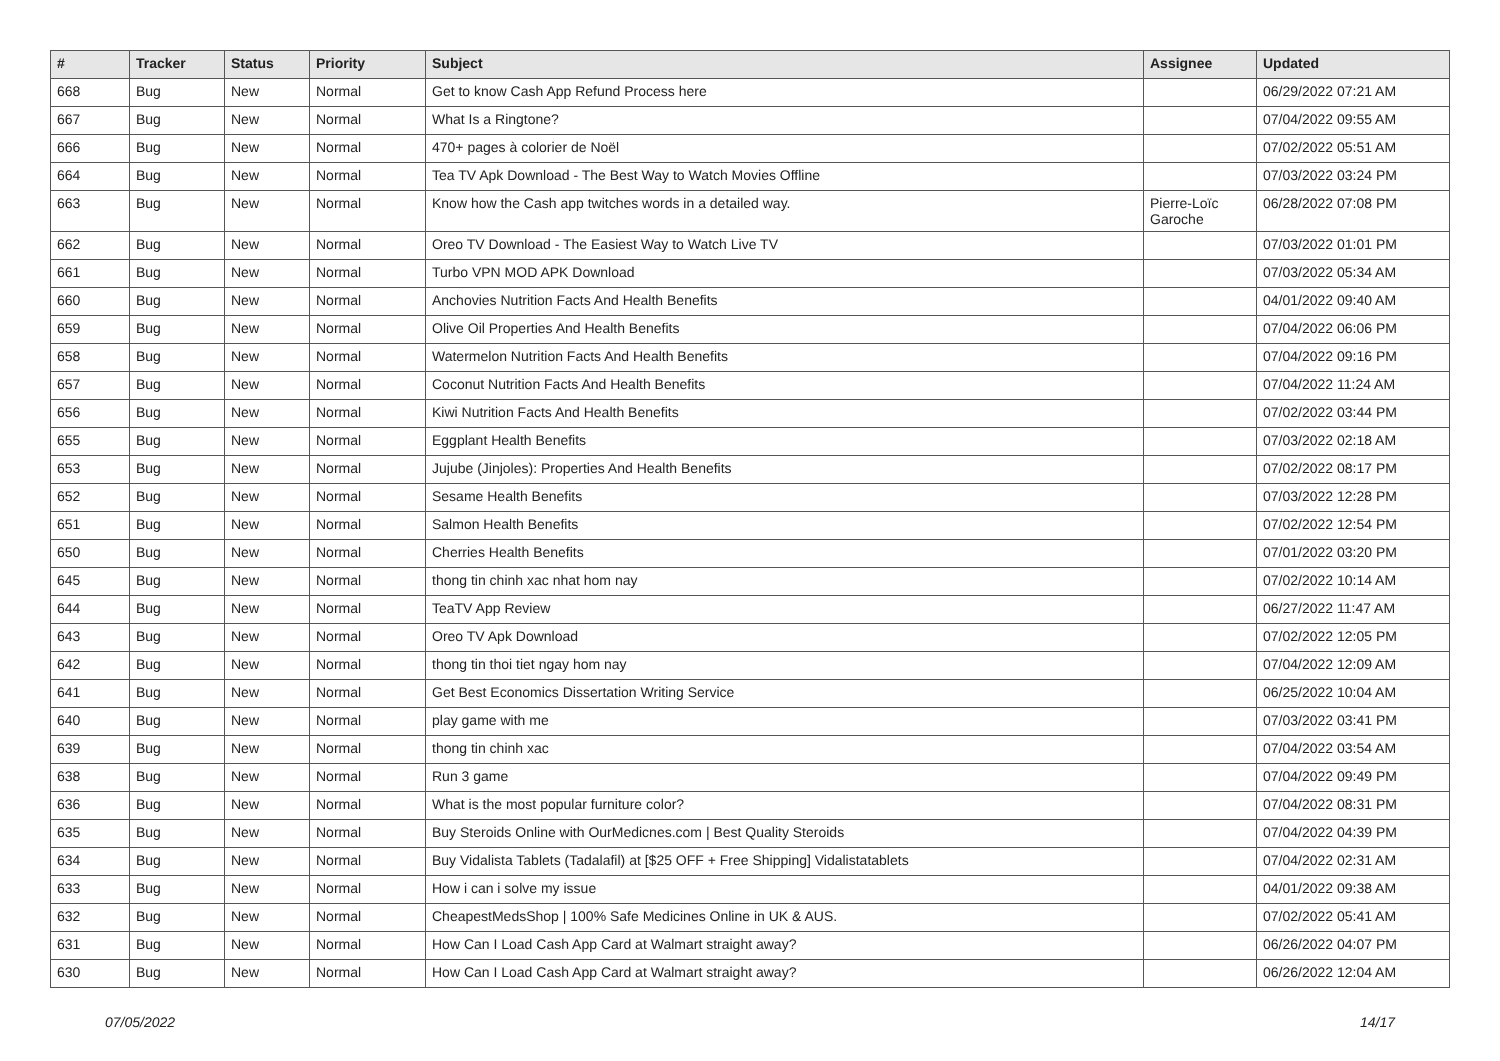| # | Tracker | Status | Priority | Subject | Assignee | Updated |
| --- | --- | --- | --- | --- | --- | --- |
| 668 | Bug | New | Normal | Get to know Cash App Refund Process here | | 06/29/2022 07:21 AM |
| 667 | Bug | New | Normal | What Is a Ringtone? | | 07/04/2022 09:55 AM |
| 666 | Bug | New | Normal | 470+ pages à colorier de Noël | | 07/02/2022 05:51 AM |
| 664 | Bug | New | Normal | Tea TV Apk Download - The Best Way to Watch Movies Offline | | 07/03/2022 03:24 PM |
| 663 | Bug | New | Normal | Know how the Cash app twitches words in a detailed way. | Pierre-Loïc Garoche | 06/28/2022 07:08 PM |
| 662 | Bug | New | Normal | Oreo TV Download - The Easiest Way to Watch Live TV | | 07/03/2022 01:01 PM |
| 661 | Bug | New | Normal | Turbo VPN MOD APK Download | | 07/03/2022 05:34 AM |
| 660 | Bug | New | Normal | Anchovies Nutrition Facts And Health Benefits | | 04/01/2022 09:40 AM |
| 659 | Bug | New | Normal | Olive Oil Properties And Health Benefits | | 07/04/2022 06:06 PM |
| 658 | Bug | New | Normal | Watermelon Nutrition Facts And Health Benefits | | 07/04/2022 09:16 PM |
| 657 | Bug | New | Normal | Coconut Nutrition Facts And Health Benefits | | 07/04/2022 11:24 AM |
| 656 | Bug | New | Normal | Kiwi Nutrition Facts And Health Benefits | | 07/02/2022 03:44 PM |
| 655 | Bug | New | Normal | Eggplant Health Benefits | | 07/03/2022 02:18 AM |
| 653 | Bug | New | Normal | Jujube (Jinjoles): Properties And Health Benefits | | 07/02/2022 08:17 PM |
| 652 | Bug | New | Normal | Sesame Health Benefits | | 07/03/2022 12:28 PM |
| 651 | Bug | New | Normal | Salmon Health Benefits | | 07/02/2022 12:54 PM |
| 650 | Bug | New | Normal | Cherries Health Benefits | | 07/01/2022 03:20 PM |
| 645 | Bug | New | Normal | thong tin chinh xac nhat hom nay | | 07/02/2022 10:14 AM |
| 644 | Bug | New | Normal | TeaTV App Review | | 06/27/2022 11:47 AM |
| 643 | Bug | New | Normal | Oreo TV Apk Download | | 07/02/2022 12:05 PM |
| 642 | Bug | New | Normal | thong tin thoi tiet ngay hom nay | | 07/04/2022 12:09 AM |
| 641 | Bug | New | Normal | Get Best Economics Dissertation Writing Service | | 06/25/2022 10:04 AM |
| 640 | Bug | New | Normal | play game with me | | 07/03/2022 03:41 PM |
| 639 | Bug | New | Normal | thong tin chinh xac | | 07/04/2022 03:54 AM |
| 638 | Bug | New | Normal | Run 3 game | | 07/04/2022 09:49 PM |
| 636 | Bug | New | Normal | What is the most popular furniture color? | | 07/04/2022 08:31 PM |
| 635 | Bug | New | Normal | Buy Steroids Online with OurMedicnes.com / Best Quality Steroids | | 07/04/2022 04:39 PM |
| 634 | Bug | New | Normal | Buy Vidalista Tablets (Tadalafil) at [$25 OFF + Free Shipping] Vidalistatablets | | 07/04/2022 02:31 AM |
| 633 | Bug | New | Normal | How i can i solve my issue | | 04/01/2022 09:38 AM |
| 632 | Bug | New | Normal | CheapestMedsShop / 100% Safe Medicines Online in UK & AUS. | | 07/02/2022 05:41 AM |
| 631 | Bug | New | Normal | How Can I Load Cash App Card at Walmart straight away? | | 06/26/2022 04:07 PM |
| 630 | Bug | New | Normal | How Can I Load Cash App Card at Walmart straight away? | | 06/26/2022 12:04 AM |
07/05/2022 14/17